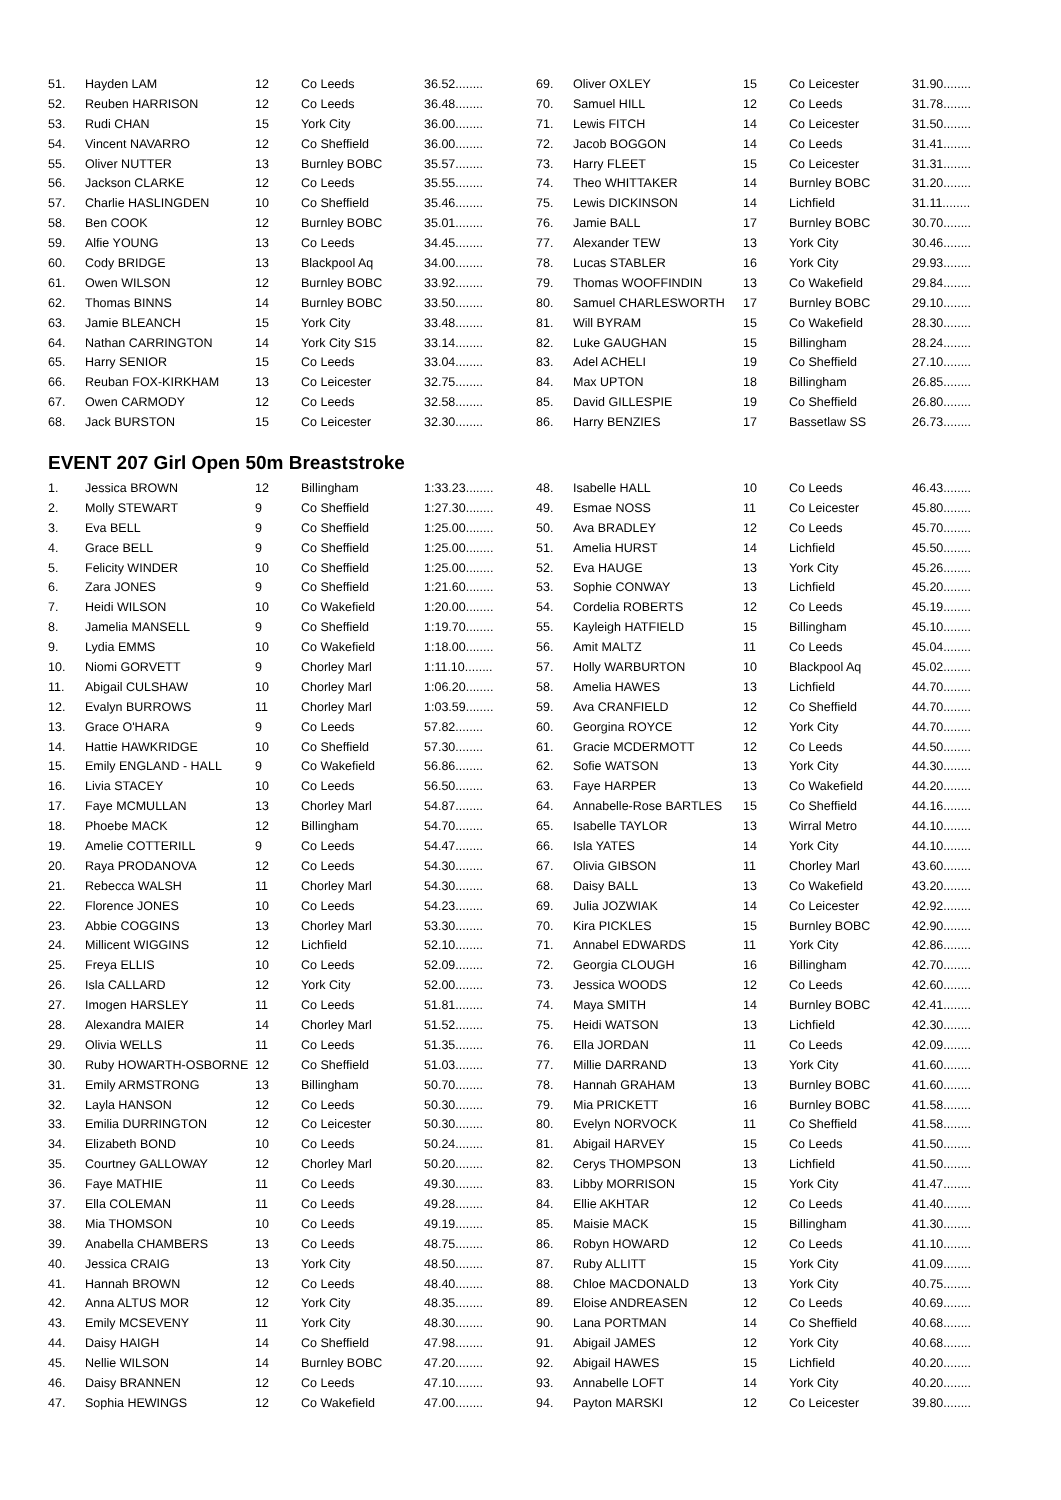| 51. | Hayden LAM | 12 | Co Leeds | 36.52........ |
| 52. | Reuben HARRISON | 12 | Co Leeds | 36.48........ |
| 53. | Rudi CHAN | 15 | York City | 36.00........ |
| 54. | Vincent NAVARRO | 12 | Co Sheffield | 36.00........ |
| 55. | Oliver NUTTER | 13 | Burnley BOBC | 35.57........ |
| 56. | Jackson CLARKE | 12 | Co Leeds | 35.55........ |
| 57. | Charlie HASLINGDEN | 10 | Co Sheffield | 35.46........ |
| 58. | Ben COOK | 12 | Burnley BOBC | 35.01........ |
| 59. | Alfie YOUNG | 13 | Co Leeds | 34.45........ |
| 60. | Cody BRIDGE | 13 | Blackpool Aq | 34.00........ |
| 61. | Owen WILSON | 12 | Burnley BOBC | 33.92........ |
| 62. | Thomas BINNS | 14 | Burnley BOBC | 33.50........ |
| 63. | Jamie BLEANCH | 15 | York City | 33.48........ |
| 64. | Nathan CARRINGTON | 14 | York City S15 | 33.14........ |
| 65. | Harry SENIOR | 15 | Co Leeds | 33.04........ |
| 66. | Reuban FOX-KIRKHAM | 13 | Co Leicester | 32.75........ |
| 67. | Owen CARMODY | 12 | Co Leeds | 32.58........ |
| 68. | Jack BURSTON | 15 | Co Leicester | 32.30........ |
| 69. | Oliver OXLEY | 15 | Co Leicester | 31.90........ |
| 70. | Samuel HILL | 12 | Co Leeds | 31.78........ |
| 71. | Lewis FITCH | 14 | Co Leicester | 31.50........ |
| 72. | Jacob BOGGON | 14 | Co Leeds | 31.41........ |
| 73. | Harry FLEET | 15 | Co Leicester | 31.31........ |
| 74. | Theo WHITTAKER | 14 | Burnley BOBC | 31.20........ |
| 75. | Lewis DICKINSON | 14 | Lichfield | 31.11........ |
| 76. | Jamie BALL | 17 | Burnley BOBC | 30.70........ |
| 77. | Alexander TEW | 13 | York City | 30.46........ |
| 78. | Lucas STABLER | 16 | York City | 29.93........ |
| 79. | Thomas WOOFFINDIN | 13 | Co Wakefield | 29.84........ |
| 80. | Samuel CHARLESWORTH | 17 | Burnley BOBC | 29.10........ |
| 81. | Will BYRAM | 15 | Co Wakefield | 28.30........ |
| 82. | Luke GAUGHAN | 15 | Billingham | 28.24........ |
| 83. | Adel ACHELI | 19 | Co Sheffield | 27.10........ |
| 84. | Max UPTON | 18 | Billingham | 26.85........ |
| 85. | David GILLESPIE | 19 | Co Sheffield | 26.80........ |
| 86. | Harry BENZIES | 17 | Bassetlaw SS | 26.73........ |
EVENT 207 Girl Open 50m Breaststroke
| 1. | Jessica BROWN | 12 | Billingham | 1:33.23........ |
| 2. | Molly STEWART | 9 | Co Sheffield | 1:27.30........ |
| 3. | Eva BELL | 9 | Co Sheffield | 1:25.00........ |
| 4. | Grace BELL | 9 | Co Sheffield | 1:25.00........ |
| 5. | Felicity WINDER | 10 | Co Sheffield | 1:25.00........ |
| 6. | Zara JONES | 9 | Co Sheffield | 1:21.60........ |
| 7. | Heidi WILSON | 10 | Co Wakefield | 1:20.00........ |
| 8. | Jamelia MANSELL | 9 | Co Sheffield | 1:19.70........ |
| 9. | Lydia EMMS | 10 | Co Wakefield | 1:18.00........ |
| 10. | Niomi GORVETT | 9 | Chorley Marl | 1:11.10........ |
| 11. | Abigail CULSHAW | 10 | Chorley Marl | 1:06.20........ |
| 12. | Evalyn BURROWS | 11 | Chorley Marl | 1:03.59........ |
| 13. | Grace O'HARA | 9 | Co Leeds | 57.82........ |
| 14. | Hattie HAWKRIDGE | 10 | Co Sheffield | 57.30........ |
| 15. | Emily ENGLAND - HALL | 9 | Co Wakefield | 56.86........ |
| 16. | Livia STACEY | 10 | Co Leeds | 56.50........ |
| 17. | Faye MCMULLAN | 13 | Chorley Marl | 54.87........ |
| 18. | Phoebe MACK | 12 | Billingham | 54.70........ |
| 19. | Amelie COTTERILL | 9 | Co Leeds | 54.47........ |
| 20. | Raya PRODANOVA | 12 | Co Leeds | 54.30........ |
| 21. | Rebecca WALSH | 11 | Chorley Marl | 54.30........ |
| 22. | Florence JONES | 10 | Co Leeds | 54.23........ |
| 23. | Abbie COGGINS | 13 | Chorley Marl | 53.30........ |
| 24. | Millicent WIGGINS | 12 | Lichfield | 52.10........ |
| 25. | Freya ELLIS | 10 | Co Leeds | 52.09........ |
| 26. | Isla CALLARD | 12 | York City | 52.00........ |
| 27. | Imogen HARSLEY | 11 | Co Leeds | 51.81........ |
| 28. | Alexandra MAIER | 14 | Chorley Marl | 51.52........ |
| 29. | Olivia WELLS | 11 | Co Leeds | 51.35........ |
| 30. | Ruby HOWARTH-OSBORNE | 12 | Co Sheffield | 51.03........ |
| 31. | Emily ARMSTRONG | 13 | Billingham | 50.70........ |
| 32. | Layla HANSON | 12 | Co Leeds | 50.30........ |
| 33. | Emilia DURRINGTON | 12 | Co Leicester | 50.30........ |
| 34. | Elizabeth BOND | 10 | Co Leeds | 50.24........ |
| 35. | Courtney GALLOWAY | 12 | Chorley Marl | 50.20........ |
| 36. | Faye MATHIE | 11 | Co Leeds | 49.30........ |
| 37. | Ella COLEMAN | 11 | Co Leeds | 49.28........ |
| 38. | Mia THOMSON | 10 | Co Leeds | 49.19........ |
| 39. | Anabella CHAMBERS | 13 | Co Leeds | 48.75........ |
| 40. | Jessica CRAIG | 13 | York City | 48.50........ |
| 41. | Hannah BROWN | 12 | Co Leeds | 48.40........ |
| 42. | Anna ALTUS MOR | 12 | York City | 48.35........ |
| 43. | Emily MCSEVENY | 11 | York City | 48.30........ |
| 44. | Daisy HAIGH | 14 | Co Sheffield | 47.98........ |
| 45. | Nellie WILSON | 14 | Burnley BOBC | 47.20........ |
| 46. | Daisy BRANNEN | 12 | Co Leeds | 47.10........ |
| 47. | Sophia HEWINGS | 12 | Co Wakefield | 47.00........ |
| 48. | Isabelle HALL | 10 | Co Leeds | 46.43........ |
| 49. | Esmae NOSS | 11 | Co Leicester | 45.80........ |
| 50. | Ava BRADLEY | 12 | Co Leeds | 45.70........ |
| 51. | Amelia HURST | 14 | Lichfield | 45.50........ |
| 52. | Eva HAUGE | 13 | York City | 45.26........ |
| 53. | Sophie CONWAY | 13 | Lichfield | 45.20........ |
| 54. | Cordelia ROBERTS | 12 | Co Leeds | 45.19........ |
| 55. | Kayleigh HATFIELD | 15 | Billingham | 45.10........ |
| 56. | Amit MALTZ | 11 | Co Leeds | 45.04........ |
| 57. | Holly WARBURTON | 10 | Blackpool Aq | 45.02........ |
| 58. | Amelia HAWES | 13 | Lichfield | 44.70........ |
| 59. | Ava CRANFIELD | 12 | Co Sheffield | 44.70........ |
| 60. | Georgina ROYCE | 12 | York City | 44.70........ |
| 61. | Gracie MCDERMOTT | 12 | Co Leeds | 44.50........ |
| 62. | Sofie WATSON | 13 | York City | 44.30........ |
| 63. | Faye HARPER | 13 | Co Wakefield | 44.20........ |
| 64. | Annabelle-Rose BARTLES | 15 | Co Sheffield | 44.16........ |
| 65. | Isabelle TAYLOR | 13 | Wirral Metro | 44.10........ |
| 66. | Isla YATES | 14 | York City | 44.10........ |
| 67. | Olivia GIBSON | 11 | Chorley Marl | 43.60........ |
| 68. | Daisy BALL | 13 | Co Wakefield | 43.20........ |
| 69. | Julia JOZWIAK | 14 | Co Leicester | 42.92........ |
| 70. | Kira PICKLES | 15 | Burnley BOBC | 42.90........ |
| 71. | Annabel EDWARDS | 11 | York City | 42.86........ |
| 72. | Georgia CLOUGH | 16 | Billingham | 42.70........ |
| 73. | Jessica WOODS | 12 | Co Leeds | 42.60........ |
| 74. | Maya SMITH | 14 | Burnley BOBC | 42.41........ |
| 75. | Heidi WATSON | 13 | Lichfield | 42.30........ |
| 76. | Ella JORDAN | 11 | Co Leeds | 42.09........ |
| 77. | Millie DARRAND | 13 | York City | 41.60........ |
| 78. | Hannah GRAHAM | 13 | Burnley BOBC | 41.60........ |
| 79. | Mia PRICKETT | 16 | Burnley BOBC | 41.58........ |
| 80. | Evelyn NORVOCK | 11 | Co Sheffield | 41.58........ |
| 81. | Abigail HARVEY | 15 | Co Leeds | 41.50........ |
| 82. | Cerys THOMPSON | 13 | Lichfield | 41.50........ |
| 83. | Libby MORRISON | 15 | York City | 41.47........ |
| 84. | Ellie AKHTAR | 12 | Co Leeds | 41.40........ |
| 85. | Maisie MACK | 15 | Billingham | 41.30........ |
| 86. | Robyn HOWARD | 12 | Co Leeds | 41.10........ |
| 87. | Ruby ALLITT | 15 | York City | 41.09........ |
| 88. | Chloe MACDONALD | 13 | York City | 40.75........ |
| 89. | Eloise ANDREASEN | 12 | Co Leeds | 40.69........ |
| 90. | Lana PORTMAN | 14 | Co Sheffield | 40.68........ |
| 91. | Abigail JAMES | 12 | York City | 40.68........ |
| 92. | Abigail HAWES | 15 | Lichfield | 40.20........ |
| 93. | Annabelle LOFT | 14 | York City | 40.20........ |
| 94. | Payton MARSKI | 12 | Co Leicester | 39.80........ |